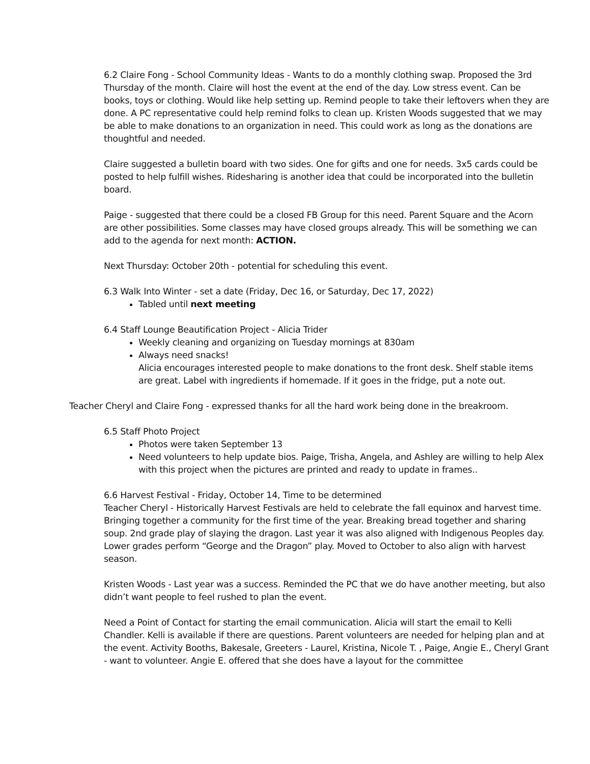6.2 Claire Fong - School Community Ideas - Wants to do a monthly clothing swap. Proposed the 3rd Thursday of the month. Claire will host the event at the end of the day. Low stress event. Can be books, toys or clothing. Would like help setting up. Remind people to take their leftovers when they are done. A PC representative could help remind folks to clean up. Kristen Woods suggested that we may be able to make donations to an organization in need. This could work as long as the donations are thoughtful and needed.
Claire suggested a bulletin board with two sides. One for gifts and one for needs. 3x5 cards could be posted to help fulfill wishes. Ridesharing is another idea that could be incorporated into the bulletin board.
Paige - suggested that there could be a closed FB Group for this need. Parent Square and the Acorn are other possibilities. Some classes may have closed groups already. This will be something we can add to the agenda for next month: ACTION.
Next Thursday: October 20th - potential for scheduling this event.
6.3 Walk Into Winter - set a date (Friday, Dec 16, or Saturday, Dec 17, 2022)
Tabled until next meeting
6.4 Staff Lounge Beautification Project - Alicia Trider
Weekly cleaning and organizing on Tuesday mornings at 830am
Always need snacks!
Alicia encourages interested people to make donations to the front desk. Shelf stable items are great. Label with ingredients if homemade. If it goes in the fridge, put a note out.
Teacher Cheryl and Claire Fong - expressed thanks for all the hard work being done in the breakroom.
6.5 Staff Photo Project
Photos were taken September 13
Need volunteers to help update bios. Paige, Trisha, Angela, and Ashley are willing to help Alex with this project when the pictures are printed and ready to update in frames..
6.6 Harvest Festival - Friday, October 14, Time to be determined
Teacher Cheryl - Historically Harvest Festivals are held to celebrate the fall equinox and harvest time. Bringing together a community for the first time of the year. Breaking bread together and sharing soup. 2nd grade play of slaying the dragon. Last year it was also aligned with Indigenous Peoples day. Lower grades perform “George and the Dragon” play. Moved to October to also align with harvest season.
Kristen Woods - Last year was a success. Reminded the PC that we do have another meeting, but also didn’t want people to feel rushed to plan the event.
Need a Point of Contact for starting the email communication. Alicia will start the email to Kelli Chandler. Kelli is available if there are questions. Parent volunteers are needed for helping plan and at the event. Activity Booths, Bakesale, Greeters - Laurel, Kristina, Nicole T. , Paige, Angie E., Cheryl Grant - want to volunteer. Angie E. offered that she does have a layout for the committee